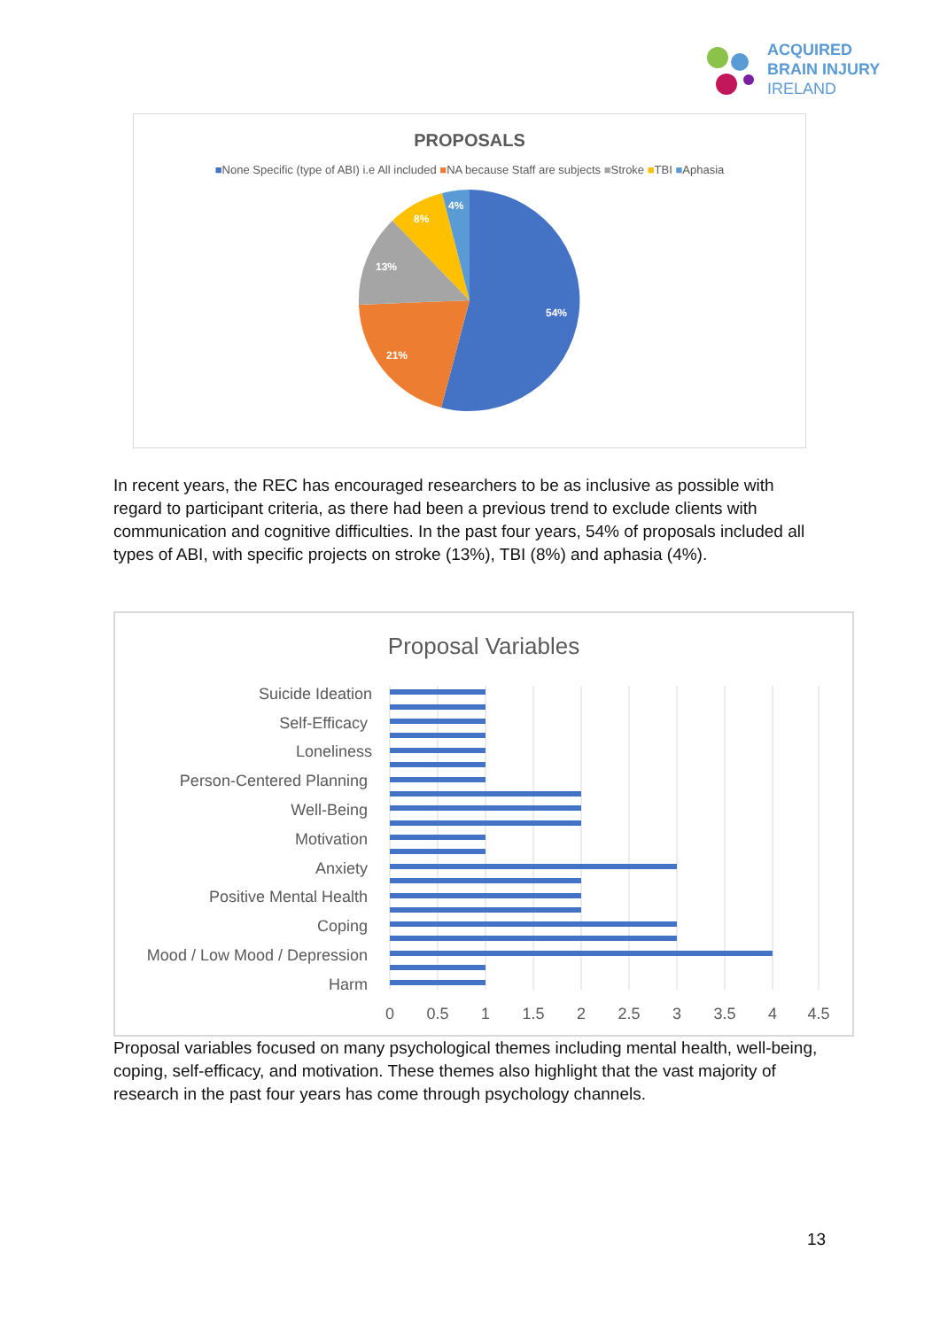ACQUIRED
BRAIN INJURY
IRELAND
PROPOSALS
■None Specific (type of ABI) i.e All included ■NA because Staff are subjects ■Stroke ■TBI ■Aphasia
54%
21%
13%
8%
4%
In recent years, the REC has encouraged researchers to be as inclusive as possible with regard to participant criteria, as there had been a previous trend to exclude clients with communication and cognitive difficulties. In the past four years, 54% of proposals included all types of ABI, with specific projects on stroke (13%), TBI (8%) and aphasia (4%).
Proposal Variables
Suicide Ideation
Self-Efficacy
Loneliness
Person-Centered Planning
Well-Being
Motivation
Anxiety
Positive Mental Health
Coping
Mood / Low Mood / Depression
Harm
0
0.5
1
1.5
2
2.5
3
3.5
4
4.5
Proposal variables focused on many psychological themes including mental health, well-being, coping, self-efficacy, and motivation. These themes also highlight that the vast majority of research in the past four years has come through psychology channels.
13